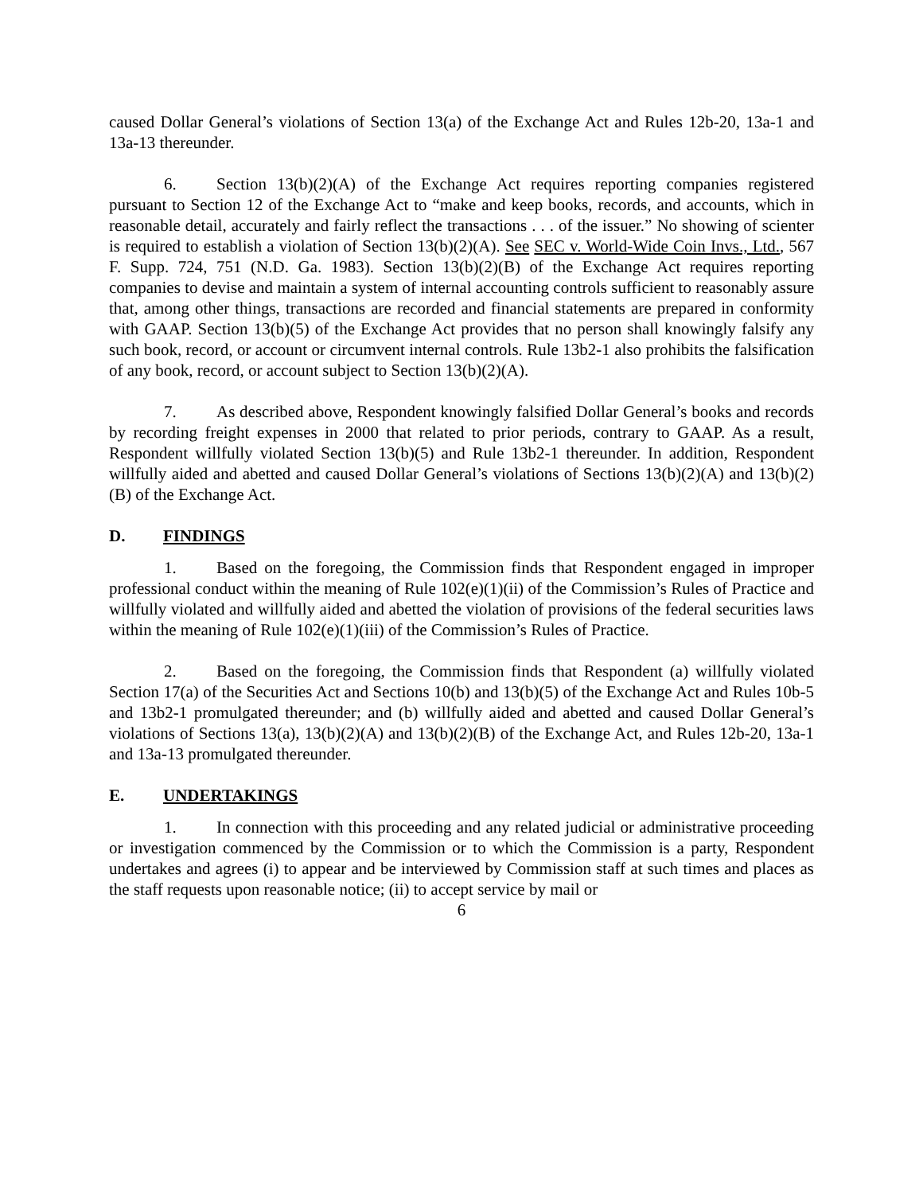caused Dollar General’s violations of Section 13(a) of the Exchange Act and Rules 12b-20, 13a-1 and 13a-13 thereunder.
6. Section 13(b)(2)(A) of the Exchange Act requires reporting companies registered pursuant to Section 12 of the Exchange Act to “make and keep books, records, and accounts, which in reasonable detail, accurately and fairly reflect the transactions . . . of the issuer.” No showing of scienter is required to establish a violation of Section 13(b)(2)(A). See SEC v. World-Wide Coin Invs., Ltd., 567 F. Supp. 724, 751 (N.D. Ga. 1983). Section 13(b)(2)(B) of the Exchange Act requires reporting companies to devise and maintain a system of internal accounting controls sufficient to reasonably assure that, among other things, transactions are recorded and financial statements are prepared in conformity with GAAP. Section 13(b)(5) of the Exchange Act provides that no person shall knowingly falsify any such book, record, or account or circumvent internal controls. Rule 13b2-1 also prohibits the falsification of any book, record, or account subject to Section 13(b)(2)(A).
7. As described above, Respondent knowingly falsified Dollar General’s books and records by recording freight expenses in 2000 that related to prior periods, contrary to GAAP. As a result, Respondent willfully violated Section 13(b)(5) and Rule 13b2-1 thereunder. In addition, Respondent willfully aided and abetted and caused Dollar General’s violations of Sections 13(b)(2)(A) and 13(b)(2)(B) of the Exchange Act.
D. FINDINGS
1. Based on the foregoing, the Commission finds that Respondent engaged in improper professional conduct within the meaning of Rule 102(e)(1)(ii) of the Commission’s Rules of Practice and willfully violated and willfully aided and abetted the violation of provisions of the federal securities laws within the meaning of Rule 102(e)(1)(iii) of the Commission’s Rules of Practice.
2. Based on the foregoing, the Commission finds that Respondent (a) willfully violated Section 17(a) of the Securities Act and Sections 10(b) and 13(b)(5) of the Exchange Act and Rules 10b-5 and 13b2-1 promulgated thereunder; and (b) willfully aided and abetted and caused Dollar General’s violations of Sections 13(a), 13(b)(2)(A) and 13(b)(2)(B) of the Exchange Act, and Rules 12b-20, 13a-1 and 13a-13 promulgated thereunder.
E. UNDERTAKINGS
1. In connection with this proceeding and any related judicial or administrative proceeding or investigation commenced by the Commission or to which the Commission is a party, Respondent undertakes and agrees (i) to appear and be interviewed by Commission staff at such times and places as the staff requests upon reasonable notice; (ii) to accept service by mail or
6